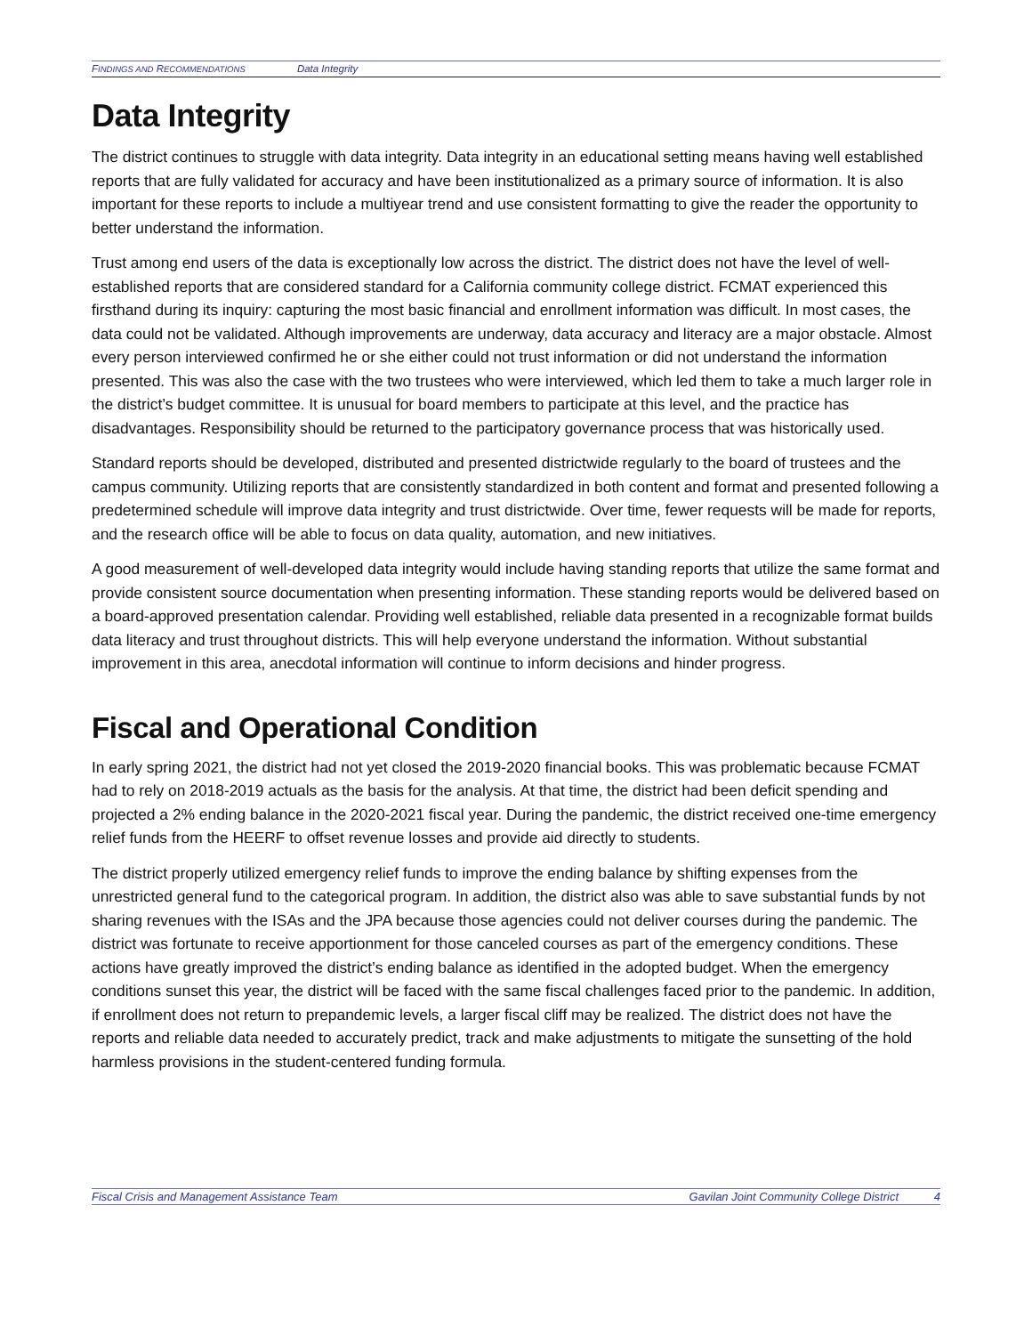FINDINGS AND RECOMMENDATIONS Data Integrity
Data Integrity
The district continues to struggle with data integrity. Data integrity in an educational setting means having well established reports that are fully validated for accuracy and have been institutionalized as a primary source of information. It is also important for these reports to include a multiyear trend and use consistent formatting to give the reader the opportunity to better understand the information.
Trust among end users of the data is exceptionally low across the district. The district does not have the level of well-established reports that are considered standard for a California community college district. FCMAT experienced this firsthand during its inquiry: capturing the most basic financial and enrollment information was difficult. In most cases, the data could not be validated. Although improvements are underway, data accuracy and literacy are a major obstacle. Almost every person interviewed confirmed he or she either could not trust information or did not understand the information presented. This was also the case with the two trustees who were interviewed, which led them to take a much larger role in the district’s budget committee. It is unusual for board members to participate at this level, and the practice has disadvantages. Responsibility should be returned to the participatory governance process that was historically used.
Standard reports should be developed, distributed and presented districtwide regularly to the board of trustees and the campus community. Utilizing reports that are consistently standardized in both content and format and presented following a predetermined schedule will improve data integrity and trust districtwide. Over time, fewer requests will be made for reports, and the research office will be able to focus on data quality, automation, and new initiatives.
A good measurement of well-developed data integrity would include having standing reports that utilize the same format and provide consistent source documentation when presenting information. These standing reports would be delivered based on a board-approved presentation calendar. Providing well established, reliable data presented in a recognizable format builds data literacy and trust throughout districts. This will help everyone understand the information. Without substantial improvement in this area, anecdotal information will continue to inform decisions and hinder progress.
Fiscal and Operational Condition
In early spring 2021, the district had not yet closed the 2019-2020 financial books. This was problematic because FCMAT had to rely on 2018-2019 actuals as the basis for the analysis. At that time, the district had been deficit spending and projected a 2% ending balance in the 2020-2021 fiscal year. During the pandemic, the district received one-time emergency relief funds from the HEERF to offset revenue losses and provide aid directly to students.
The district properly utilized emergency relief funds to improve the ending balance by shifting expenses from the unrestricted general fund to the categorical program. In addition, the district also was able to save substantial funds by not sharing revenues with the ISAs and the JPA because those agencies could not deliver courses during the pandemic. The district was fortunate to receive apportionment for those canceled courses as part of the emergency conditions. These actions have greatly improved the district’s ending balance as identified in the adopted budget. When the emergency conditions sunset this year, the district will be faced with the same fiscal challenges faced prior to the pandemic. In addition, if enrollment does not return to prepandemic levels, a larger fiscal cliff may be realized. The district does not have the reports and reliable data needed to accurately predict, track and make adjustments to mitigate the sunsetting of the hold harmless provisions in the student-centered funding formula.
Fiscal Crisis and Management Assistance Team Gavilan Joint Community College District 4